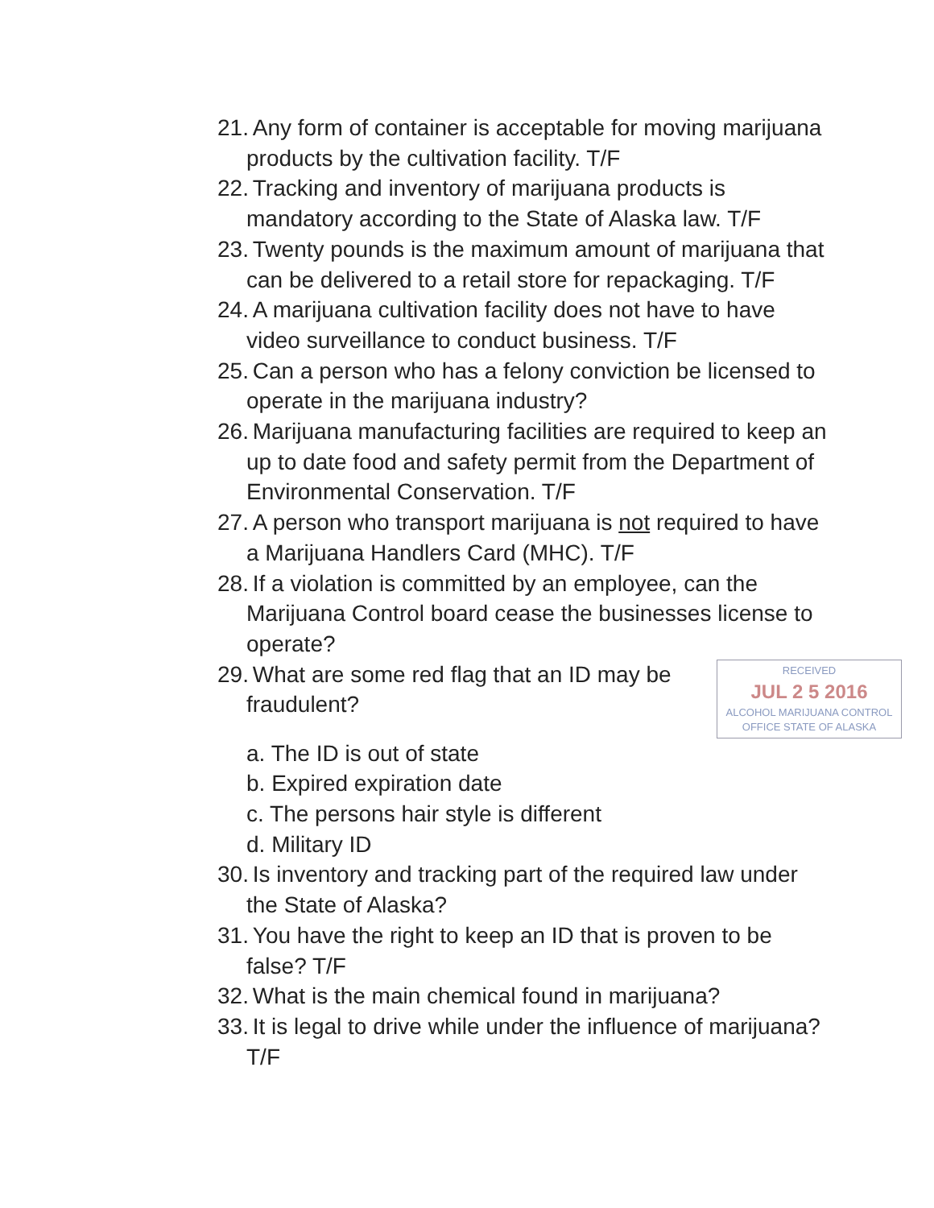21. Any form of container is acceptable for moving marijuana products by the cultivation facility. T/F
22. Tracking and inventory of marijuana products is mandatory according to the State of Alaska law. T/F
23. Twenty pounds is the maximum amount of marijuana that can be delivered to a retail store for repackaging. T/F
24. A marijuana cultivation facility does not have to have video surveillance to conduct business. T/F
25. Can a person who has a felony conviction be licensed to operate in the marijuana industry?
26. Marijuana manufacturing facilities are required to keep an up to date food and safety permit from the Department of Environmental Conservation. T/F
27. A person who transport marijuana is not required to have a Marijuana Handlers Card (MHC). T/F
28. If a violation is committed by an employee, can the Marijuana Control board cease the businesses license to operate?
29. RECEIVED
JUL 2 5 2016
ALCOHOL MARIJUANA CONTROL OFFICE STATE OF ALASKA What are some red flag that an ID may be fraudulent?
a. The ID is out of state
b. Expired expiration date
c. The persons hair style is different
d. Military ID
30. Is inventory and tracking part of the required law under the State of Alaska?
31. You have the right to keep an ID that is proven to be false? T/F
32. What is the main chemical found in marijuana?
33. It is legal to drive while under the influence of marijuana? T/F